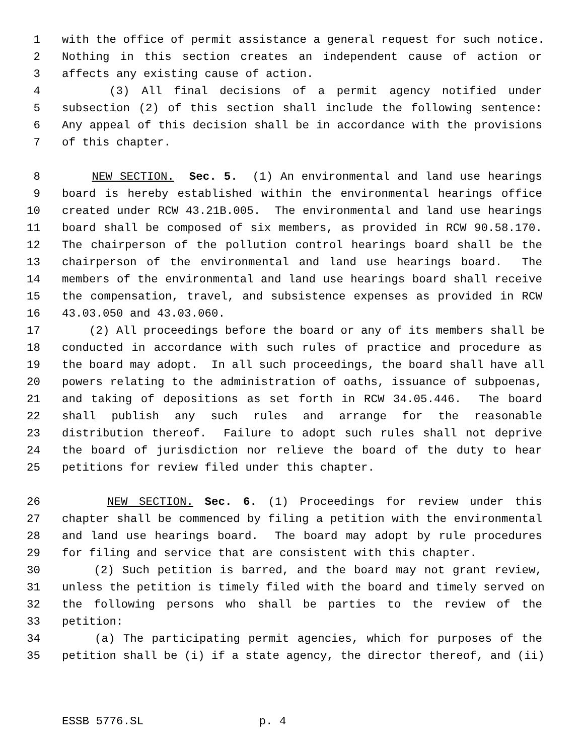1 with the office of permit assistance a general request for such notice.
2 Nothing in this section creates an independent cause of action or
3 affects any existing cause of action.
4 (3) All final decisions of a permit agency notified under
5 subsection (2) of this section shall include the following sentence:
6 Any appeal of this decision shall be in accordance with the provisions
7 of this chapter.
8 NEW SECTION. Sec. 5. (1) An environmental and land use hearings
9 board is hereby established within the environmental hearings office
10 created under RCW 43.21B.005. The environmental and land use hearings
11 board shall be composed of six members, as provided in RCW 90.58.170.
12 The chairperson of the pollution control hearings board shall be the
13 chairperson of the environmental and land use hearings board. The
14 members of the environmental and land use hearings board shall receive
15 the compensation, travel, and subsistence expenses as provided in RCW
16 43.03.050 and 43.03.060.
17 (2) All proceedings before the board or any of its members shall be
18 conducted in accordance with such rules of practice and procedure as
19 the board may adopt. In all such proceedings, the board shall have all
20 powers relating to the administration of oaths, issuance of subpoenas,
21 and taking of depositions as set forth in RCW 34.05.446. The board
22 shall publish any such rules and arrange for the reasonable
23 distribution thereof. Failure to adopt such rules shall not deprive
24 the board of jurisdiction nor relieve the board of the duty to hear
25 petitions for review filed under this chapter.
26 NEW SECTION. Sec. 6. (1) Proceedings for review under this
27 chapter shall be commenced by filing a petition with the environmental
28 and land use hearings board. The board may adopt by rule procedures
29 for filing and service that are consistent with this chapter.
30 (2) Such petition is barred, and the board may not grant review,
31 unless the petition is timely filed with the board and timely served on
32 the following persons who shall be parties to the review of the
33 petition:
34 (a) The participating permit agencies, which for purposes of the
35 petition shall be (i) if a state agency, the director thereof, and (ii)
ESSB 5776.SL p. 4